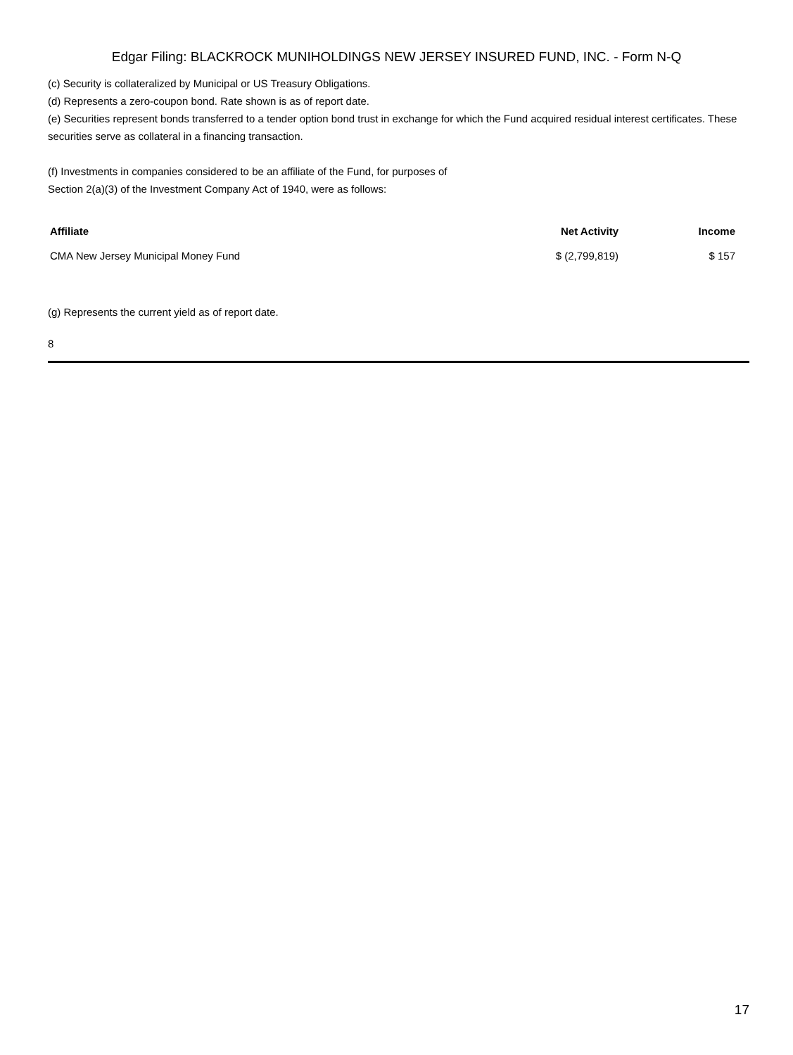Edgar Filing: BLACKROCK MUNIHOLDINGS NEW JERSEY INSURED FUND, INC. - Form N-Q
(c) Security is collateralized by Municipal or US Treasury Obligations.
(d) Represents a zero-coupon bond. Rate shown is as of report date.
(e) Securities represent bonds transferred to a tender option bond trust in exchange for which the Fund acquired residual interest certificates. These securities serve as collateral in a financing transaction.
(f) Investments in companies considered to be an affiliate of the Fund, for purposes of
Section 2(a)(3) of the Investment Company Act of 1940, were as follows:
| Affiliate | Net Activity | Income |
| --- | --- | --- |
| CMA New Jersey Municipal Money Fund | $ (2,799,819) | $ 157 |
(g) Represents the current yield as of report date.
8
17